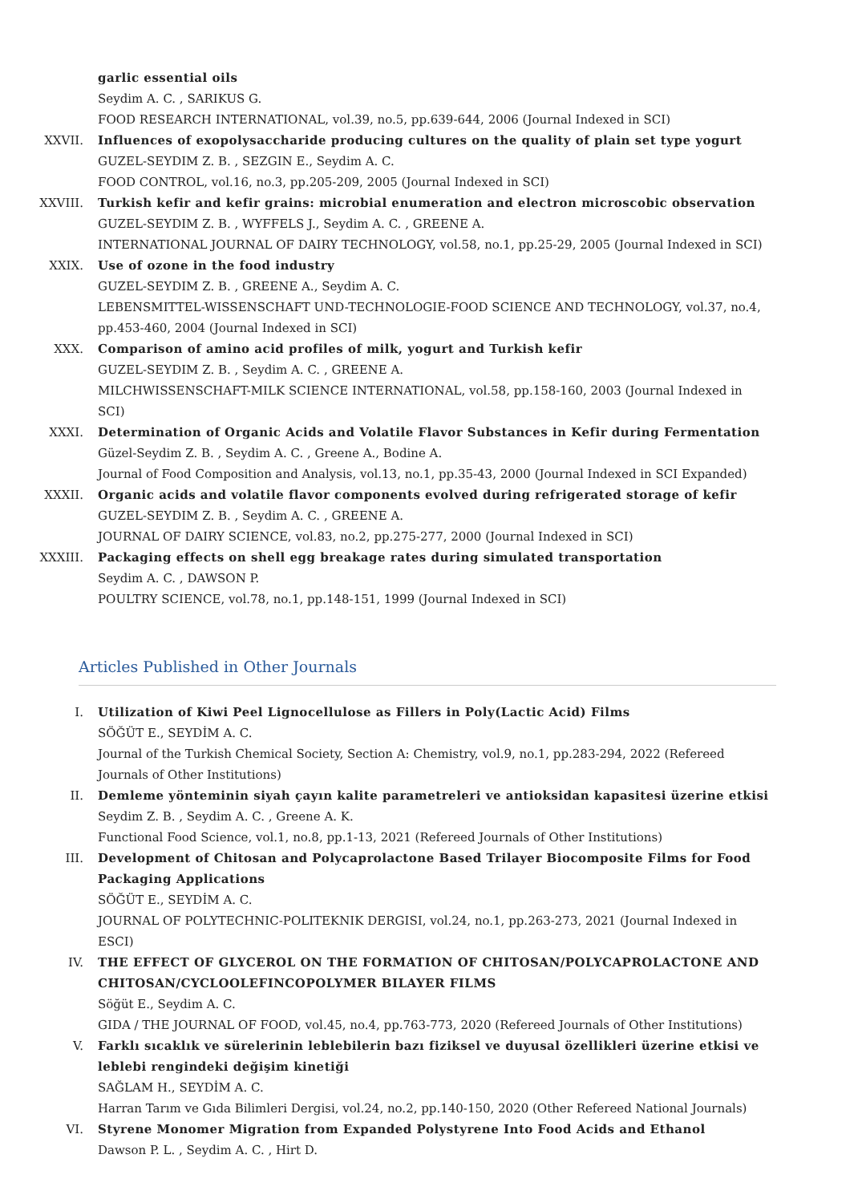garlic essential oils
Seydim A. C. , SARIKUS G.
FOOD RESEARCH INTERNATIONAL, vol.39, no.5, pp.639-644, 2006 (Journal Indexed in SCI)
XXVII. Influences of exopolysaccharide producing cultures on the quality of plain set type yogurt
GUZEL-SEYDIM Z. B. , SEZGIN E., Seydim A. C.
FOOD CONTROL, vol.16, no.3, pp.205-209, 2005 (Journal Indexed in SCI)
XXVIII. Turkish kefir and kefir grains: microbial enumeration and electron microscobic observation
GUZEL-SEYDIM Z. B. , WYFFELS J., Seydim A. C. , GREENE A.
INTERNATIONAL JOURNAL OF DAIRY TECHNOLOGY, vol.58, no.1, pp.25-29, 2005 (Journal Indexed in SCI)
XXIX. Use of ozone in the food industry
GUZEL-SEYDIM Z. B. , GREENE A., Seydim A. C.
LEBENSMITTEL-WISSENSCHAFT UND-TECHNOLOGIE-FOOD SCIENCE AND TECHNOLOGY, vol.37, no.4, pp.453-460, 2004 (Journal Indexed in SCI)
XXX. Comparison of amino acid profiles of milk, yogurt and Turkish kefir
GUZEL-SEYDIM Z. B. , Seydim A. C. , GREENE A.
MILCHWISSENSCHAFT-MILK SCIENCE INTERNATIONAL, vol.58, pp.158-160, 2003 (Journal Indexed in SCI)
XXXI. Determination of Organic Acids and Volatile Flavor Substances in Kefir during Fermentation
Güzel-Seydim Z. B. , Seydim A. C. , Greene A., Bodine A.
Journal of Food Composition and Analysis, vol.13, no.1, pp.35-43, 2000 (Journal Indexed in SCI Expanded)
XXXII. Organic acids and volatile flavor components evolved during refrigerated storage of kefir
GUZEL-SEYDIM Z. B. , Seydim A. C. , GREENE A.
JOURNAL OF DAIRY SCIENCE, vol.83, no.2, pp.275-277, 2000 (Journal Indexed in SCI)
XXXIII. Packaging effects on shell egg breakage rates during simulated transportation
Seydim A. C. , DAWSON P.
POULTRY SCIENCE, vol.78, no.1, pp.148-151, 1999 (Journal Indexed in SCI)
Articles Published in Other Journals
I. Utilization of Kiwi Peel Lignocellulose as Fillers in Poly(Lactic Acid) Films
SÖĞÜT E., SEYDİM A. C.
Journal of the Turkish Chemical Society, Section A: Chemistry, vol.9, no.1, pp.283-294, 2022 (Refereed Journals of Other Institutions)
II. Demleme yönteminin siyah çayın kalite parametreleri ve antioksidan kapasitesi üzerine etkisi
Seydim Z. B. , Seydim A. C. , Greene A. K.
Functional Food Science, vol.1, no.8, pp.1-13, 2021 (Refereed Journals of Other Institutions)
III. Development of Chitosan and Polycaprolactone Based Trilayer Biocomposite Films for Food Packaging Applications
SÖĞÜT E., SEYDİM A. C.
JOURNAL OF POLYTECHNIC-POLITEKNIK DERGISI, vol.24, no.1, pp.263-273, 2021 (Journal Indexed in ESCI)
IV. THE EFFECT OF GLYCEROL ON THE FORMATION OF CHITOSAN/POLYCAPROLACTONE AND CHITOSAN/CYCLOOLEFINCOPOLYMER BILAYER FILMS
Söğüt E., Seydim A. C.
GIDA / THE JOURNAL OF FOOD, vol.45, no.4, pp.763-773, 2020 (Refereed Journals of Other Institutions)
V. Farklı sıcaklık ve sürelerinin leblebilerin bazı fiziksel ve duyusal özellikleri üzerine etkisi ve leblebi rengindeki değişim kinetiği
SAĞLAM H., SEYDİM A. C.
Harran Tarım ve Gıda Bilimleri Dergisi, vol.24, no.2, pp.140-150, 2020 (Other Refereed National Journals)
VI. Styrene Monomer Migration from Expanded Polystyrene Into Food Acids and Ethanol
Dawson P. L. , Seydim A. C. , Hirt D.